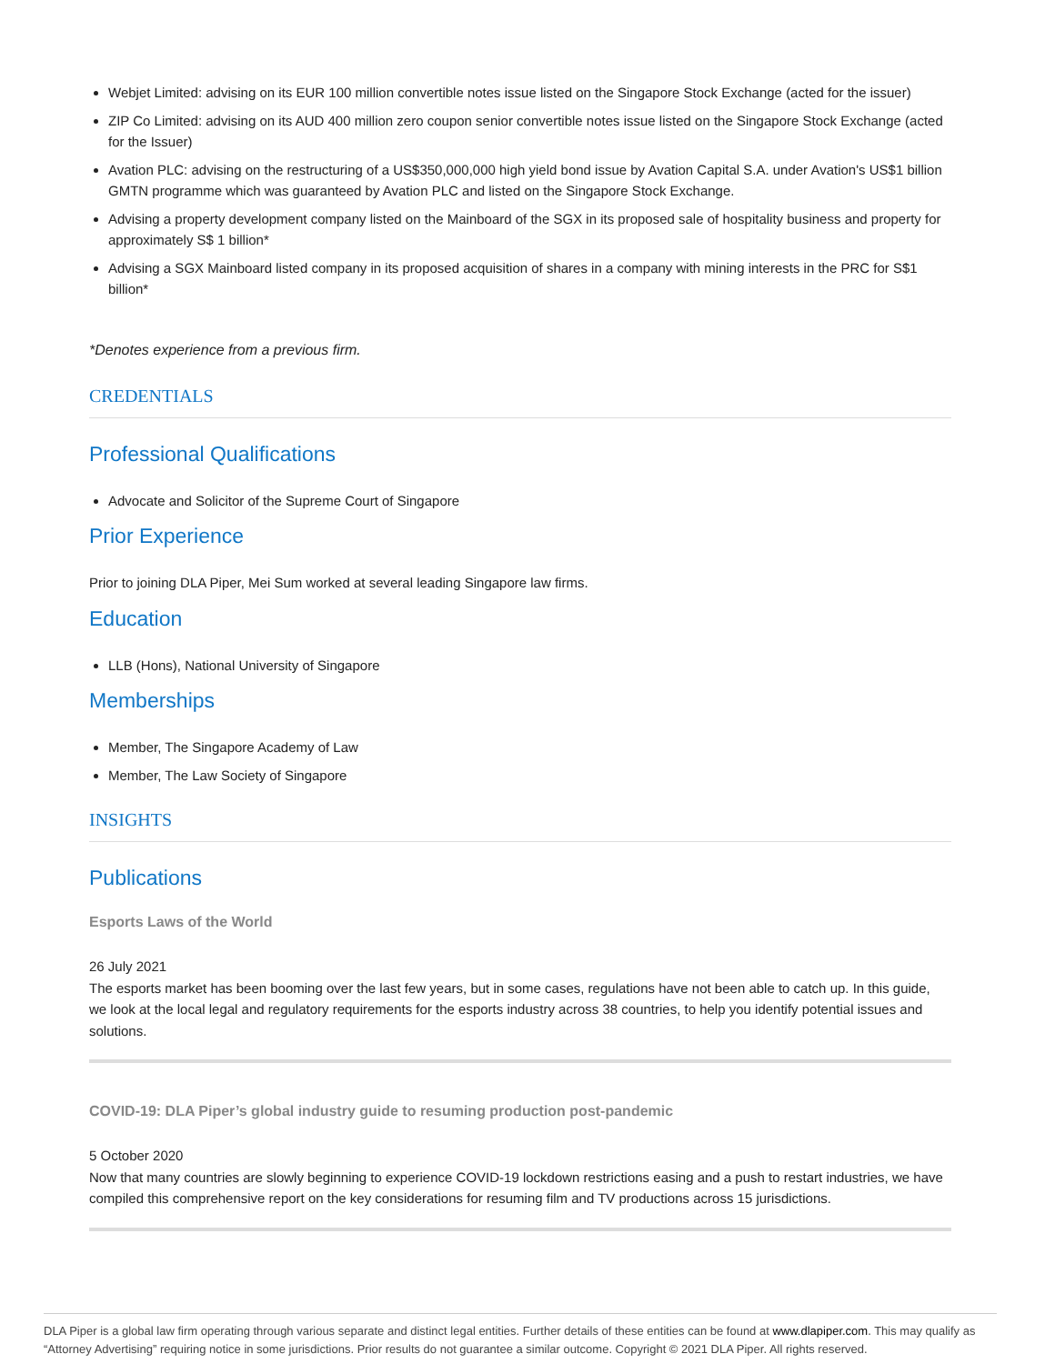Webjet Limited: advising on its EUR 100 million convertible notes issue listed on the Singapore Stock Exchange (acted for the issuer)
ZIP Co Limited: advising on its AUD 400 million zero coupon senior convertible notes issue listed on the Singapore Stock Exchange (acted for the Issuer)
Avation PLC: advising on the restructuring of a US$350,000,000 high yield bond issue by Avation Capital S.A. under Avation's US$1 billion GMTN programme which was guaranteed by Avation PLC and listed on the Singapore Stock Exchange.
Advising a property development company listed on the Mainboard of the SGX in its proposed sale of hospitality business and property for approximately S$ 1 billion*
Advising a SGX Mainboard listed company in its proposed acquisition of shares in a company with mining interests in the PRC for S$1 billion*
*Denotes experience from a previous firm.
CREDENTIALS
Professional Qualifications
Advocate and Solicitor of the Supreme Court of Singapore
Prior Experience
Prior to joining DLA Piper, Mei Sum worked at several leading Singapore law firms.
Education
LLB (Hons), National University of Singapore
Memberships
Member, The Singapore Academy of Law
Member, The Law Society of Singapore
INSIGHTS
Publications
Esports Laws of the World
26 July 2021
The esports market has been booming over the last few years, but in some cases, regulations have not been able to catch up. In this guide, we look at the local legal and regulatory requirements for the esports industry across 38 countries, to help you identify potential issues and solutions.
COVID-19: DLA Piper’s global industry guide to resuming production post-pandemic
5 October 2020
Now that many countries are slowly beginning to experience COVID-19 lockdown restrictions easing and a push to restart industries, we have compiled this comprehensive report on the key considerations for resuming film and TV productions across 15 jurisdictions.
DLA Piper is a global law firm operating through various separate and distinct legal entities. Further details of these entities can be found at www.dlapiper.com. This may qualify as “Attorney Advertising” requiring notice in some jurisdictions. Prior results do not guarantee a similar outcome. Copyright © 2021 DLA Piper. All rights reserved.